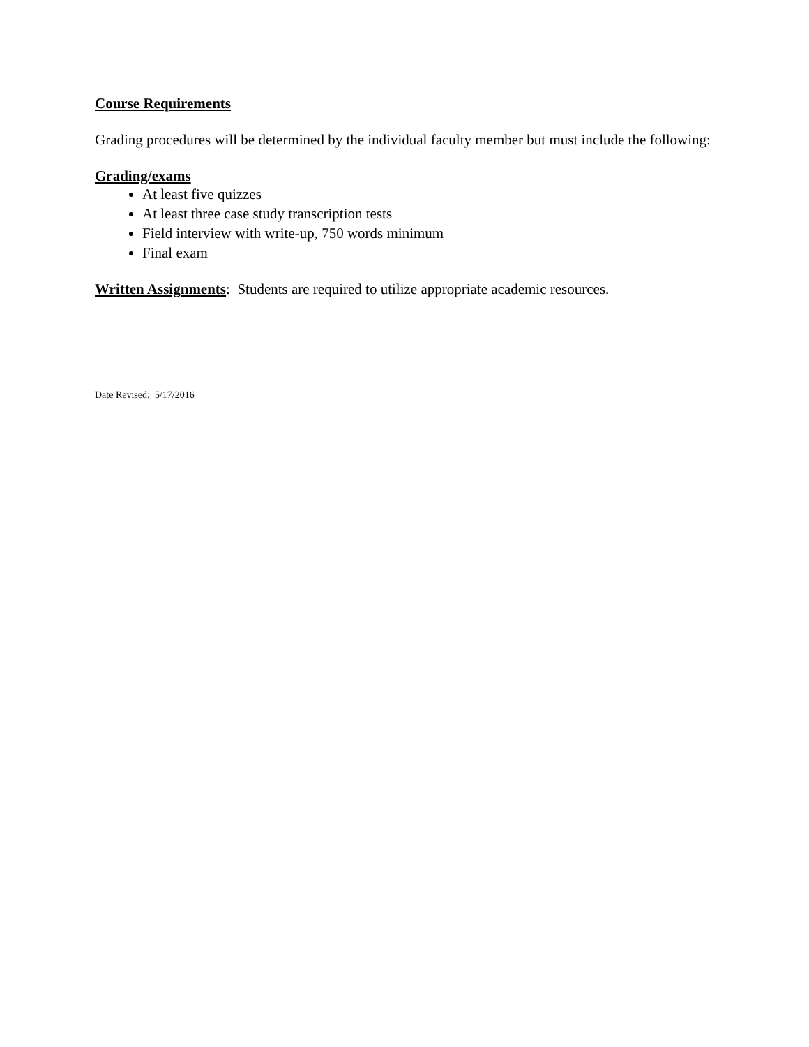Course Requirements
Grading procedures will be determined by the individual faculty member but must include the following:
Grading/exams
At least five quizzes
At least three case study transcription tests
Field interview with write-up, 750 words minimum
Final exam
Written Assignments: Students are required to utilize appropriate academic resources.
Date Revised: 5/17/2016